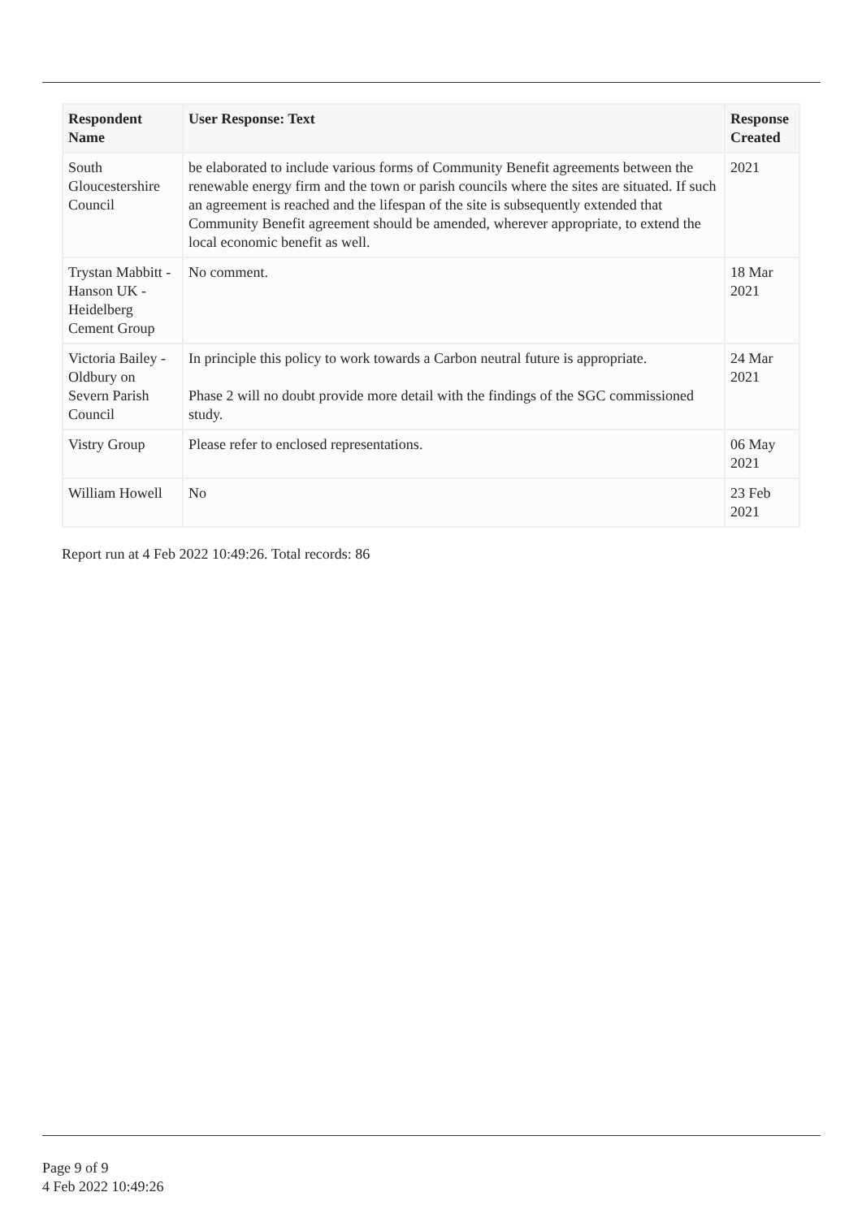| Respondent Name | User Response: Text | Response Created |
| --- | --- | --- |
| South Gloucestershire Council | be elaborated to include various forms of Community Benefit agreements between the renewable energy firm and the town or parish councils where the sites are situated. If such an agreement is reached and the lifespan of the site is subsequently extended that Community Benefit agreement should be amended, wherever appropriate, to extend the local economic benefit as well. | 2021 |
| Trystan Mabbitt - Hanson UK - Heidelberg Cement Group | No comment. | 18 Mar 2021 |
| Victoria Bailey - Oldbury on Severn Parish Council | In principle this policy to work towards a Carbon neutral future is appropriate. Phase 2 will no doubt provide more detail with the findings of the SGC commissioned study. | 24 Mar 2021 |
| Vistry Group | Please refer to enclosed representations. | 06 May 2021 |
| William Howell | No | 23 Feb 2021 |
Report run at 4 Feb 2022 10:49:26. Total records: 86
Page 9 of 9
4 Feb 2022 10:49:26